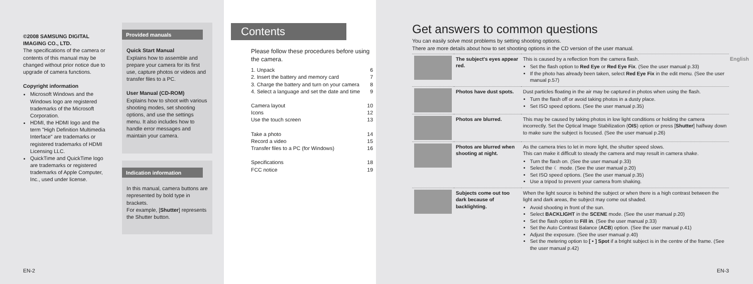©2008 SAMSUNG DIGITAL IMAGING CO., LTD.
The specifications of the camera or contents of this manual may be changed without prior notice due to upgrade of camera functions.
Copyright information
Microsoft Windows and the Windows logo are registered trademarks of the Microsoft Corporation.
HDMI, the HDMI logo and the term "High Definition Multimedia Interface" are trademarks or registered trademarks of HDMI Licensing LLC.
QuickTime and QuickTime logo are trademarks or registered trademarks of Apple Computer, Inc., used under license.
Provided manuals
Quick Start Manual
Explains how to assemble and prepare your camera for its first use, capture photos or videos and transfer files to a PC.
User Manual (CD-ROM)
Explains how to shoot with various shooting modes, set shooting options, and use the settings menu. It also includes how to handle error messages and maintain your camera.
Indication information
In this manual, camera buttons are represented by bold type in brackets.
For example, [Shutter] represents the Shutter button.
EN-2
Contents
Please follow these procedures before using the camera.
1. Unpack 6
2. Insert the battery and memory card 7
3. Charge the battery and turn on your camera 8
4. Select a language and set the date and time 9
Camera layout 10
Icons 12
Use the touch screen 13
Take a photo 14
Record a video 15
Transfer files to a PC (for Windows) 16
Specifications 18
FCC notice 19
Get answers to common questions
You can easily solve most problems by setting shooting options.
There are more details about how to set shooting options in the CD version of the user manual.
| | The subject's eyes appear red. | This is caused by a reflection from the camera flash. Set the flash option to Red Eye or Red Eye Fix . (See the user manual p.33) If the photo has already been taken, select Red Eye Fix in the edit menu. (See the user manual p.57) |
| | Photos have dust spots. | Dust particles floating in the air may be captured in photos when using the flash. Turn the flash off or avoid taking photos in a dusty place. Set ISO speed options. (See the user manual p.35) |
| | Photos are blurred. | This may be caused by taking photos in low light conditions or holding the camera incorrectly. Set the Optical Image Stabilization ( OIS ) option or press [ Shutter ] halfway down to make sure the subject is focused. (See the user manual p.26) |
| | Photos are blurred when shooting at night. | As the camera tries to let in more light, the shutter speed slows. This can make it difficult to steady the camera and may result in camera shake. Turn the flash on. (See the user manual p.33) Select the ☾ mode. (See the user manual p.20) Set ISO speed options. (See the user manual p.35) Use a tripod to prevent your camera from shaking. |
| | Subjects come out too dark because of backlighting. | When the light source is behind the subject or when there is a high contrast between the light and dark areas, the subject may come out shaded. Avoid shooting in front of the sun. Select BACKLIGHT in the SCENE mode. (See the user manual p.20) Set the flash option to Fill in . (See the user manual p.33) Set the Auto Contrast Balance ( ACB ) option. (See the user manual p.41) Adjust the exposure. (See the user manual p.40) Set the metering option to [ • ] Spot if a bright subject is in the centre of the frame. (See the user manual p.42) |
English
EN-3